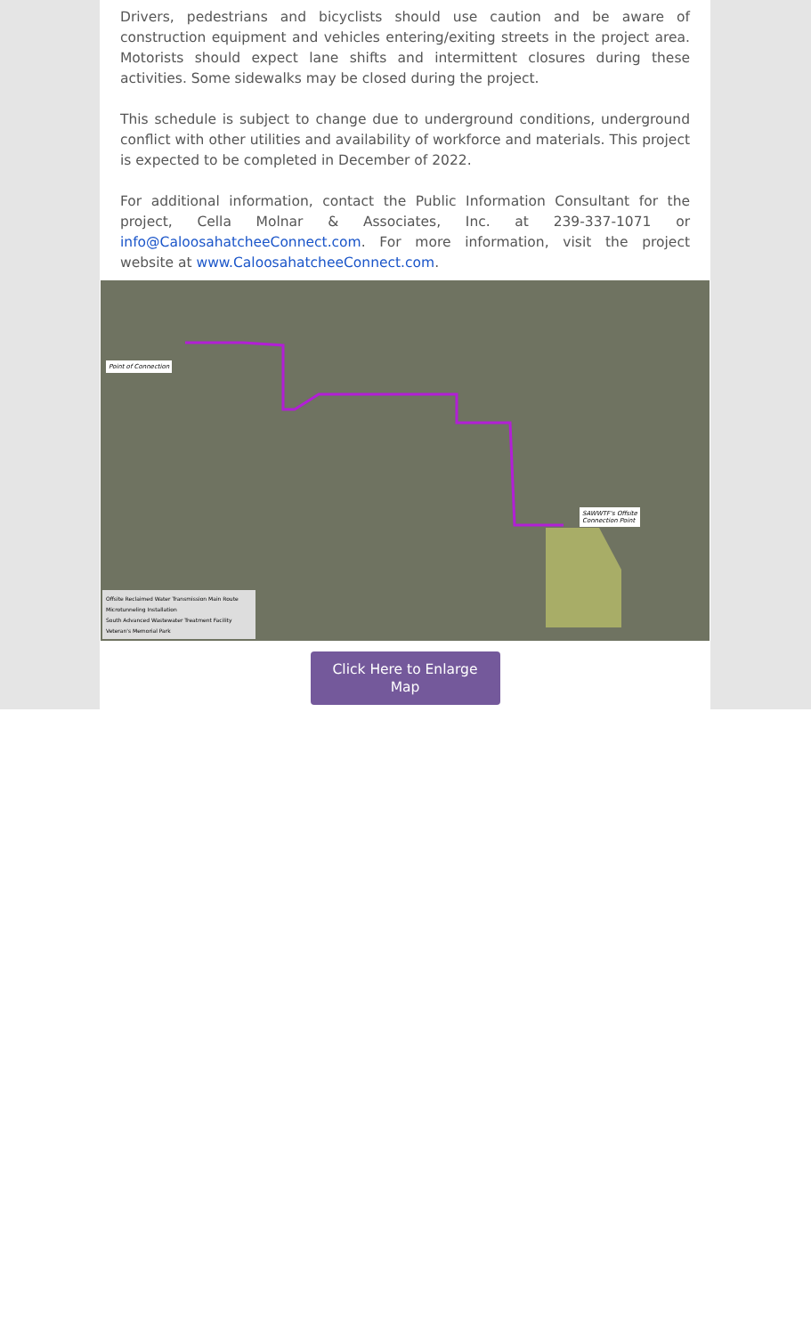Drivers, pedestrians and bicyclists should use caution and be aware of construction equipment and vehicles entering/exiting streets in the project area. Motorists should expect lane shifts and intermittent closures during these activities. Some sidewalks may be closed during the project.
This schedule is subject to change due to underground conditions, underground conflict with other utilities and availability of workforce and materials. This project is expected to be completed in December of 2022.
For additional information, contact the Public Information Consultant for the project, Cella Molnar & Associates, Inc. at 239-337-1071 or info@CaloosahatcheeConnect.com. For more information, visit the project website at www.CaloosahatcheeConnect.com.
Point of Connection
SAWWTF's Offsite
Connection Point
Offsite Reclaimed Water Transmission Main Route
Microtunneling Installation
South Advanced Wastewater Treatment Facility
Veteran's Memorial Park
Click Here to Enlarge
Map